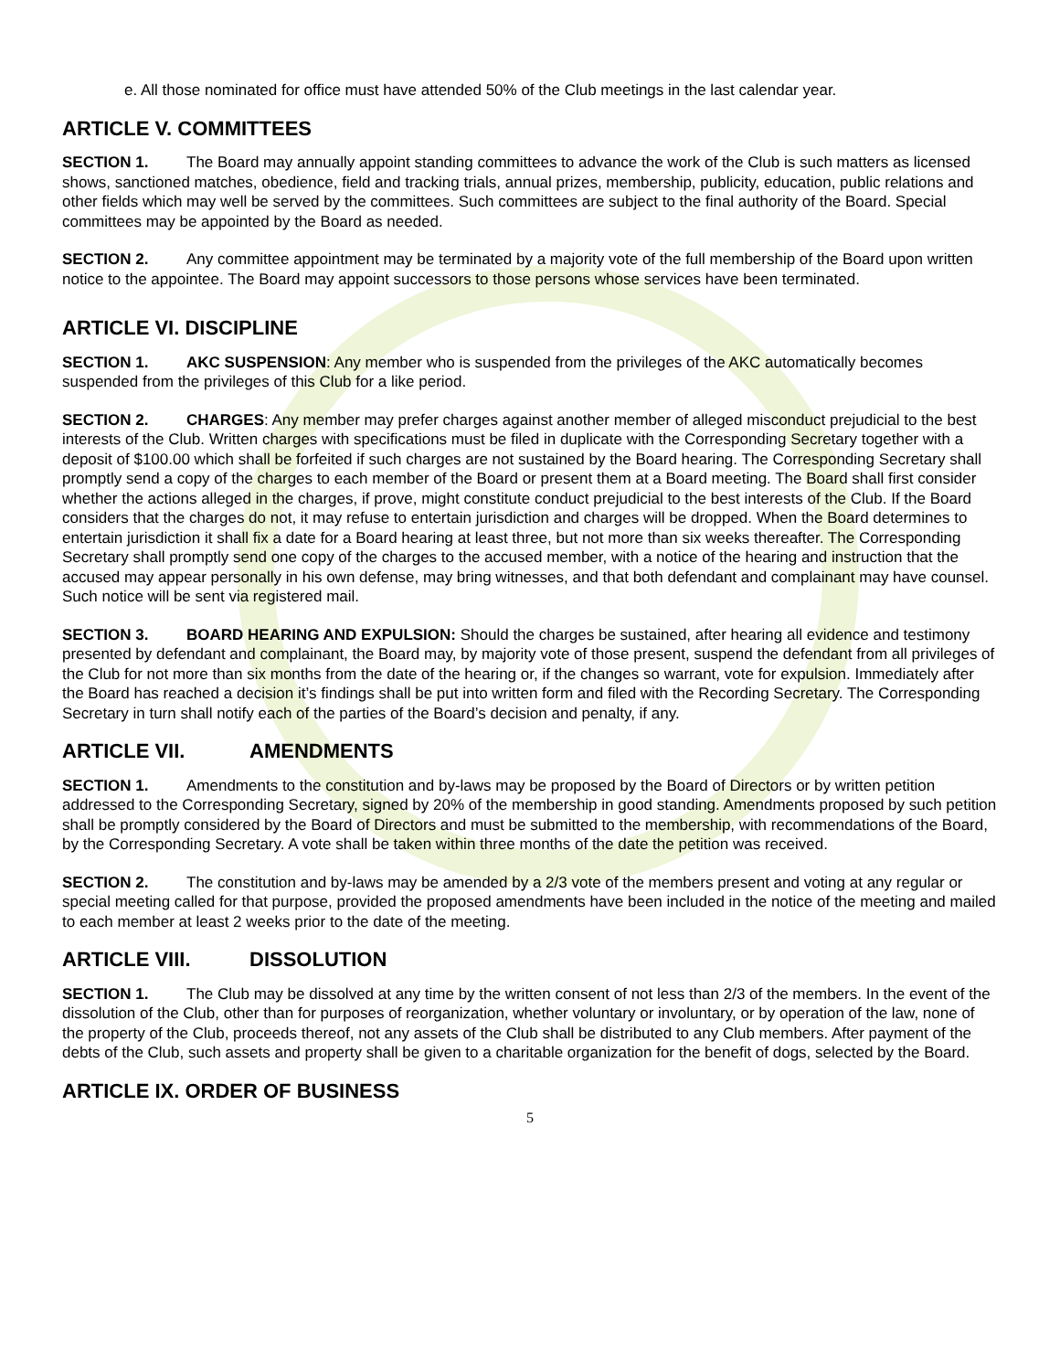e. All those nominated for office must have attended 50% of the Club meetings in the last calendar year.
ARTICLE V. COMMITTEES
SECTION 1. The Board may annually appoint standing committees to advance the work of the Club is such matters as licensed shows, sanctioned matches, obedience, field and tracking trials, annual prizes, membership, publicity, education, public relations and other fields which may well be served by the committees. Such committees are subject to the final authority of the Board. Special committees may be appointed by the Board as needed.
SECTION 2. Any committee appointment may be terminated by a majority vote of the full membership of the Board upon written notice to the appointee. The Board may appoint successors to those persons whose services have been terminated.
ARTICLE VI. DISCIPLINE
SECTION 1. AKC SUSPENSION: Any member who is suspended from the privileges of the AKC automatically becomes suspended from the privileges of this Club for a like period.
SECTION 2. CHARGES: Any member may prefer charges against another member of alleged misconduct prejudicial to the best interests of the Club. Written charges with specifications must be filed in duplicate with the Corresponding Secretary together with a deposit of $100.00 which shall be forfeited if such charges are not sustained by the Board hearing. The Corresponding Secretary shall promptly send a copy of the charges to each member of the Board or present them at a Board meeting. The Board shall first consider whether the actions alleged in the charges, if prove, might constitute conduct prejudicial to the best interests of the Club. If the Board considers that the charges do not, it may refuse to entertain jurisdiction and charges will be dropped. When the Board determines to entertain jurisdiction it shall fix a date for a Board hearing at least three, but not more than six weeks thereafter. The Corresponding Secretary shall promptly send one copy of the charges to the accused member, with a notice of the hearing and instruction that the accused may appear personally in his own defense, may bring witnesses, and that both defendant and complainant may have counsel. Such notice will be sent via registered mail.
SECTION 3. BOARD HEARING AND EXPULSION: Should the charges be sustained, after hearing all evidence and testimony presented by defendant and complainant, the Board may, by majority vote of those present, suspend the defendant from all privileges of the Club for not more than six months from the date of the hearing or, if the changes so warrant, vote for expulsion. Immediately after the Board has reached a decision it’s findings shall be put into written form and filed with the Recording Secretary. The Corresponding Secretary in turn shall notify each of the parties of the Board’s decision and penalty, if any.
ARTICLE VII. AMENDMENTS
SECTION 1. Amendments to the constitution and by-laws may be proposed by the Board of Directors or by written petition addressed to the Corresponding Secretary, signed by 20% of the membership in good standing. Amendments proposed by such petition shall be promptly considered by the Board of Directors and must be submitted to the membership, with recommendations of the Board, by the Corresponding Secretary. A vote shall be taken within three months of the date the petition was received.
SECTION 2. The constitution and by-laws may be amended by a 2/3 vote of the members present and voting at any regular or special meeting called for that purpose, provided the proposed amendments have been included in the notice of the meeting and mailed to each member at least 2 weeks prior to the date of the meeting.
ARTICLE VIII. DISSOLUTION
SECTION 1. The Club may be dissolved at any time by the written consent of not less than 2/3 of the members. In the event of the dissolution of the Club, other than for purposes of reorganization, whether voluntary or involuntary, or by operation of the law, none of the property of the Club, proceeds thereof, not any assets of the Club shall be distributed to any Club members. After payment of the debts of the Club, such assets and property shall be given to a charitable organization for the benefit of dogs, selected by the Board.
ARTICLE IX. ORDER OF BUSINESS
5